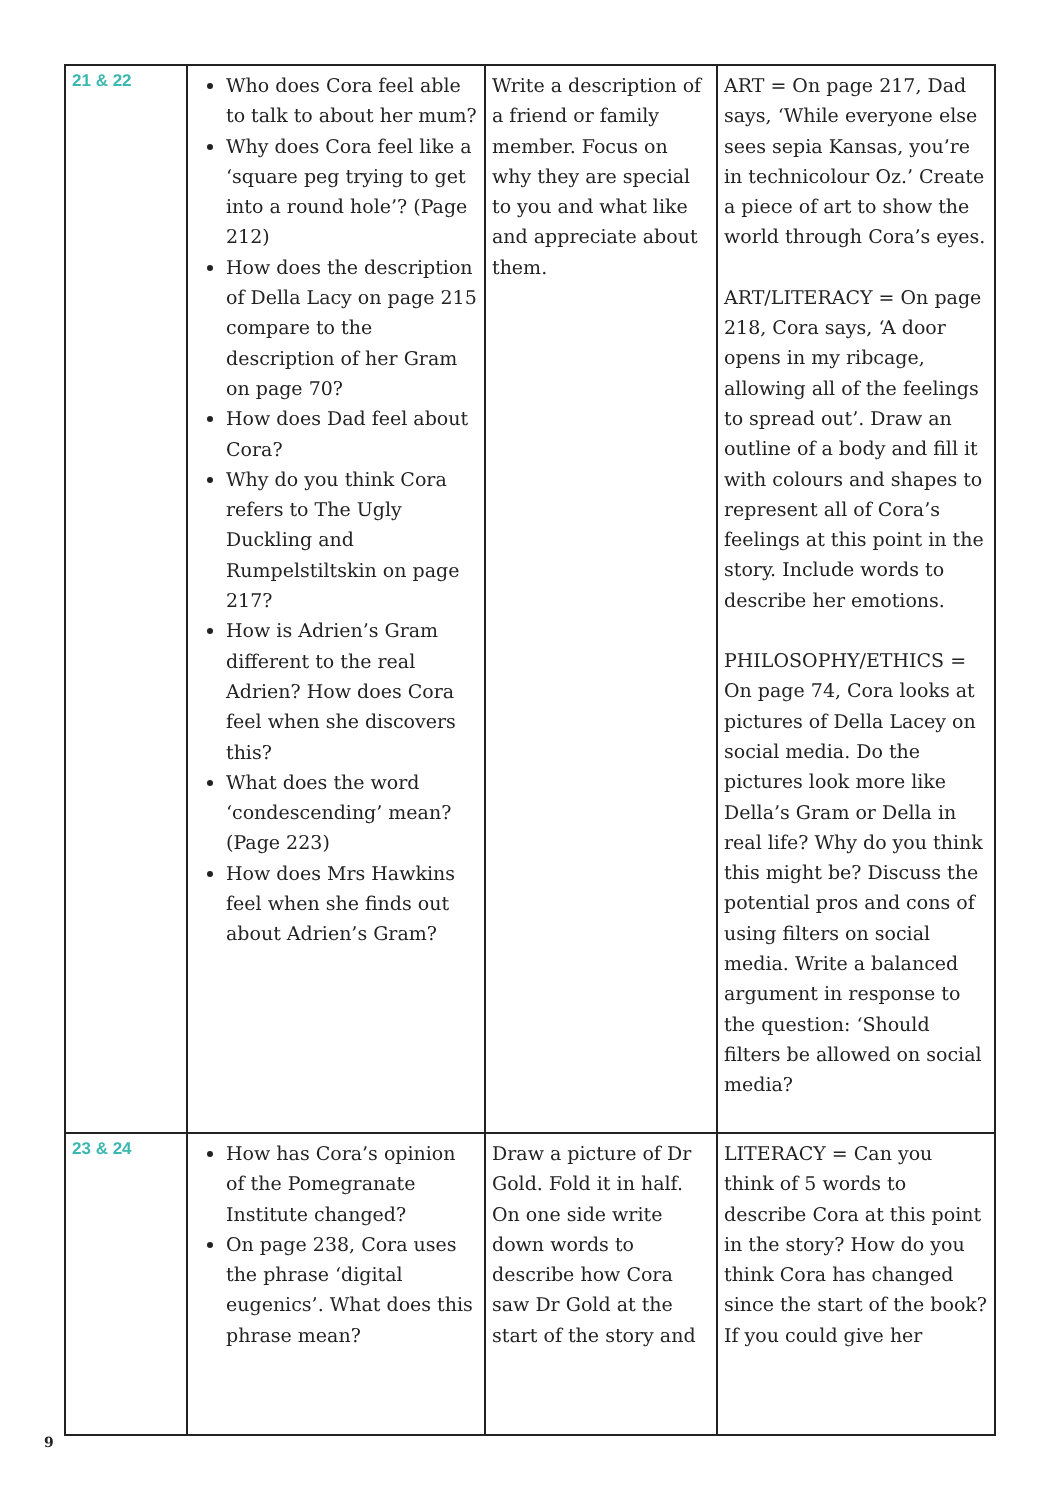| 21 & 22 | Who does Cora feel able to talk to about her mum? Why does Cora feel like a ‘square peg trying to get into a round hole’? (Page 212) How does the description of Della Lacy on page 215 compare to the description of her Gram on page 70? How does Dad feel about Cora? Why do you think Cora refers to The Ugly Duckling and Rumpelstiltskin on page 217? How is Adrien’s Gram different to the real Adrien? How does Cora feel when she discovers this? What does the word ‘condescending’ mean? (Page 223) How does Mrs Hawkins feel when she finds out about Adrien’s Gram? | Write a description of a friend or family member. Focus on why they are special to you and what like and appreciate about them. | ART = On page 217, Dad says, ‘While everyone else sees sepia Kansas, you’re in technicolour Oz.’ Create a piece of art to show the world through Cora’s eyes. ART/LITERACY = On page 218, Cora says, ‘A door opens in my ribcage, allowing all of the feelings to spread out’. Draw an outline of a body and fill it with colours and shapes to represent all of Cora’s feelings at this point in the story. Include words to describe her emotions. PHILOSOPHY/ETHICS = On page 74, Cora looks at pictures of Della Lacey on social media. Do the pictures look more like Della’s Gram or Della in real life? Why do you think this might be? Discuss the potential pros and cons of using filters on social media. Write a balanced argument in response to the question: ‘Should filters be allowed on social media? |
| 23 & 24 | How has Cora’s opinion of the Pomegranate Institute changed? On page 238, Cora uses the phrase ‘digital eugenics’. What does this phrase mean? | Draw a picture of Dr Gold. Fold it in half. On one side write down words to describe how Cora saw Dr Gold at the start of the story and | LITERACY = Can you think of 5 words to describe Cora at this point in the story? How do you think Cora has changed since the start of the book? If you could give her |
9